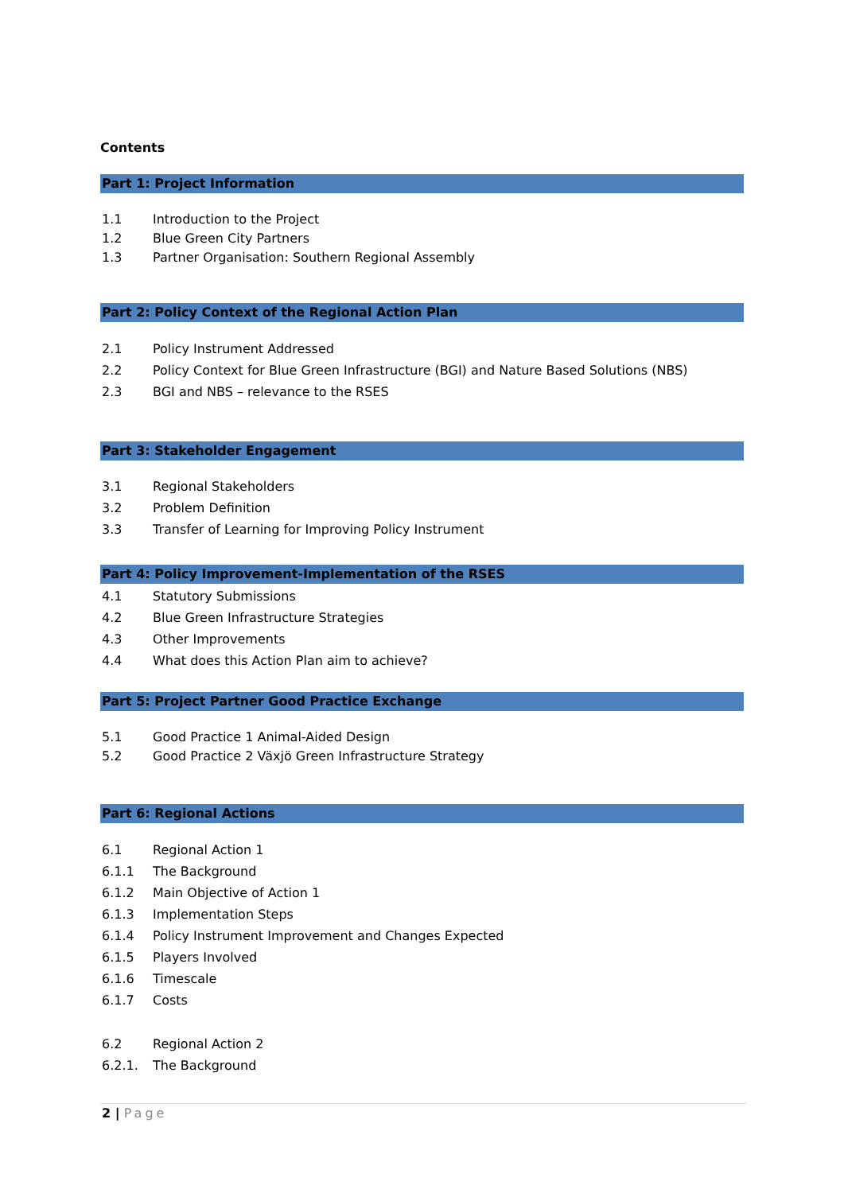Contents
Part 1: Project Information
1.1 Introduction to the Project
1.2 Blue Green City Partners
1.3 Partner Organisation: Southern Regional Assembly
Part 2: Policy Context of the Regional Action Plan
2.1 Policy Instrument Addressed
2.2 Policy Context for Blue Green Infrastructure (BGI) and Nature Based Solutions (NBS)
2.3 BGI and NBS – relevance to the RSES
Part 3: Stakeholder Engagement
3.1 Regional Stakeholders
3.2 Problem Definition
3.3 Transfer of Learning for Improving Policy Instrument
Part 4: Policy Improvement-Implementation of the RSES
4.1 Statutory Submissions
4.2 Blue Green Infrastructure Strategies
4.3 Other Improvements
4.4 What does this Action Plan aim to achieve?
Part 5: Project Partner Good Practice Exchange
5.1 Good Practice 1 Animal-Aided Design
5.2 Good Practice 2 Växjö Green Infrastructure Strategy
Part 6: Regional Actions
6.1 Regional Action 1
6.1.1 The Background
6.1.2 Main Objective of Action 1
6.1.3 Implementation Steps
6.1.4 Policy Instrument Improvement and Changes Expected
6.1.5 Players Involved
6.1.6 Timescale
6.1.7 Costs
6.2 Regional Action 2
6.2.1. The Background
2 | Page